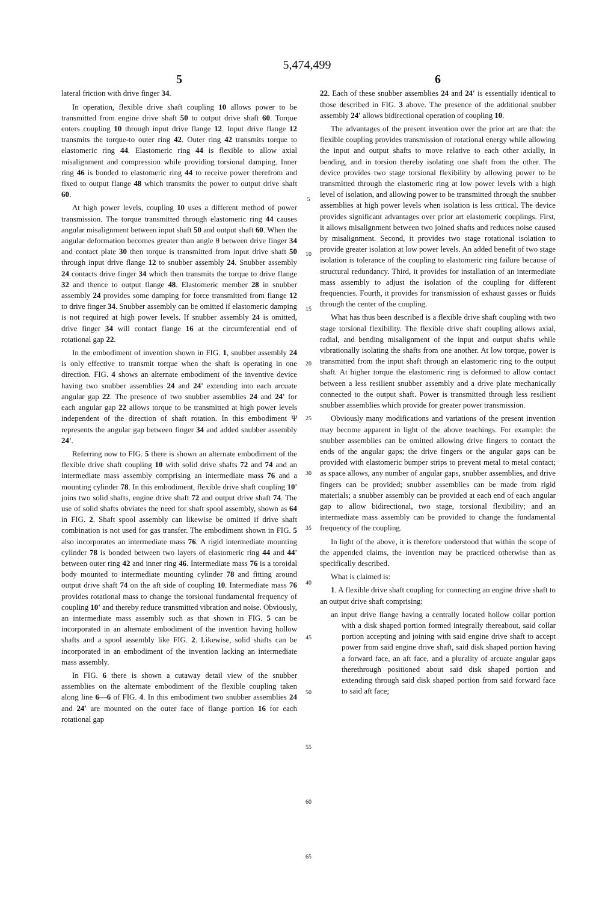5,474,499
5
lateral friction with drive finger 34.
In operation, flexible drive shaft coupling 10 allows power to be transmitted from engine drive shaft 50 to output drive shaft 60. Torque enters coupling 10 through input drive flange 12. Input drive flange 12 transmits the torque-to outer ring 42. Outer ring 42 transmits torque to elastomeric ring 44. Elastomeric ring 44 is flexible to allow axial misalignment and compression while providing torsional damping. Inner ring 46 is bonded to elastomeric ring 44 to receive power therefrom and fixed to output flange 48 which transmits the power to output drive shaft 60.
At high power levels, coupling 10 uses a different method of power transmission. The torque transmitted through elastomeric ring 44 causes angular misalignment between input shaft 50 and output shaft 60. When the angular deformation becomes greater than angle θ between drive finger 34 and contact plate 30 then torque is transmitted from input drive shaft 50 through input drive flange 12 to snubber assembly 24. Snubber assembly 24 contacts drive finger 34 which then transmits the torque to drive flange 32 and thence to output flange 48. Elastomeric member 28 in snubber assembly 24 provides some damping for force transmitted from flange 12 to drive finger 34. Snubber assembly can be omitted if elastomeric damping is not required at high power levels. If snubber assembly 24 is omitted, drive finger 34 will contact flange 16 at the circumferential end of rotational gap 22.
In the embodiment of invention shown in FIG. 1, snubber assembly 24 is only effective to transmit torque when the shaft is operating in one direction. FIG. 4 shows an alternate embodiment of the inventive device having two snubber assemblies 24 and 24' extending into each arcuate angular gap 22. The presence of two snubber assemblies 24 and 24' for each angular gap 22 allows torque to be transmitted at high power levels independent of the direction of shaft rotation. In this embodiment Ψ represents the angular gap between finger 34 and added snubber assembly 24'.
Referring now to FIG. 5 there is shown an alternate embodiment of the flexible drive shaft coupling 10 with solid drive shafts 72 and 74 and an intermediate mass assembly comprising an intermediate mass 76 and a mounting cylinder 78. In this embodiment, flexible drive shaft coupling 10' joins two solid shafts, engine drive shaft 72 and output drive shaft 74. The use of solid shafts obviates the need for shaft spool assembly, shown as 64 in FIG. 2. Shaft spool assembly can likewise be omitted if drive shaft combination is not used for gas transfer. The embodiment shown in FIG. 5 also incorporates an intermediate mass 76. A rigid intermediate mounting cylinder 78 is bonded between two layers of elastomeric ring 44 and 44' between outer ring 42 and inner ring 46. Intermediate mass 76 is a toroidal body mounted to intermediate mounting cylinder 78 and fitting around output drive shaft 74 on the aft side of coupling 10. Intermediate mass 76 provides rotational mass to change the torsional fundamental frequency of coupling 10' and thereby reduce transmitted vibration and noise. Obviously, an intermediate mass assembly such as that shown in FIG. 5 can be incorporated in an alternate embodiment of the invention having hollow shafts and a spool assembly like FIG. 2. Likewise, solid shafts can be incorporated in an embodiment of the invention lacking an intermediate mass assembly.
In FIG. 6 there is shown a cutaway detail view of the snubber assemblies on the alternate embodiment of the flexible coupling taken along line 6—6 of FIG. 4. In this embodiment two snubber assemblies 24 and 24' are mounted on the outer face of flange portion 16 for each rotational gap
5
10
15
20
25
30
35
40
45
50
55
60
65
6
22. Each of these snubber assemblies 24 and 24' is essentially identical to those described in FIG. 3 above. The presence of the additional snubber assembly 24' allows bidirectional operation of coupling 10.
The advantages of the present invention over the prior art are that: the flexible coupling provides transmission of rotational energy while allowing the input and output shafts to move relative to each other axially, in bending, and in torsion thereby isolating one shaft from the other. The device provides two stage torsional flexibility by allowing power to be transmitted through the elastomeric ring at low power levels with a high level of isolation, and allowing power to be transmitted through the snubber assemblies at high power levels when isolation is less critical. The device provides significant advantages over prior art elastomeric couplings. First, it allows misalignment between two joined shafts and reduces noise caused by misalignment. Second, it provides two stage rotational isolation to provide greater isolation at low power levels. An added benefit of two stage isolation is tolerance of the coupling to elastomeric ring failure because of structural redundancy. Third, it provides for installation of an intermediate mass assembly to adjust the isolation of the coupling for different frequencies. Fourth, it provides for transmission of exhaust gasses or fluids through the center of the coupling.
What has thus been described is a flexible drive shaft coupling with two stage torsional flexibility. The flexible drive shaft coupling allows axial, radial, and bending misalignment of the input and output shafts while vibrationally isolating the shafts from one another. At low torque, power is transmitted from the input shaft through an elastomeric ring to the output shaft. At higher torque the elastomeric ring is deformed to allow contact between a less resilient snubber assembly and a drive plate mechanically connected to the output shaft. Power is transmitted through less resilient snubber assemblies which provide for greater power transmission.
Obviously many modifications and variations of the present invention may become apparent in light of the above teachings. For example: the snubber assemblies can be omitted allowing drive fingers to contact the ends of the angular gaps; the drive fingers or the angular gaps can be provided with elastomeric bumper strips to prevent metal to metal contact; as space allows, any number of angular gaps, snubber assemblies, and drive fingers can be provided; snubber assemblies can be made from rigid materials; a snubber assembly can be provided at each end of each angular gap to allow bidirectional, two stage, torsional flexibility; and an intermediate mass assembly can be provided to change the fundamental frequency of the coupling.
In light of the above, it is therefore understood that within the scope of the appended claims, the invention may be practiced otherwise than as specifically described.
What is claimed is:
1. A flexible drive shaft coupling for connecting an engine drive shaft to an output drive shaft comprising:
an input drive flange having a centrally located hollow collar portion with a disk shaped portion formed integrally thereabout, said collar portion accepting and joining with said engine drive shaft to accept power from said engine drive shaft, said disk shaped portion having a forward face, an aft face, and a plurality of arcuate angular gaps therethrough positioned about said disk shaped portion and extending through said disk shaped portion from said forward face to said aft face;